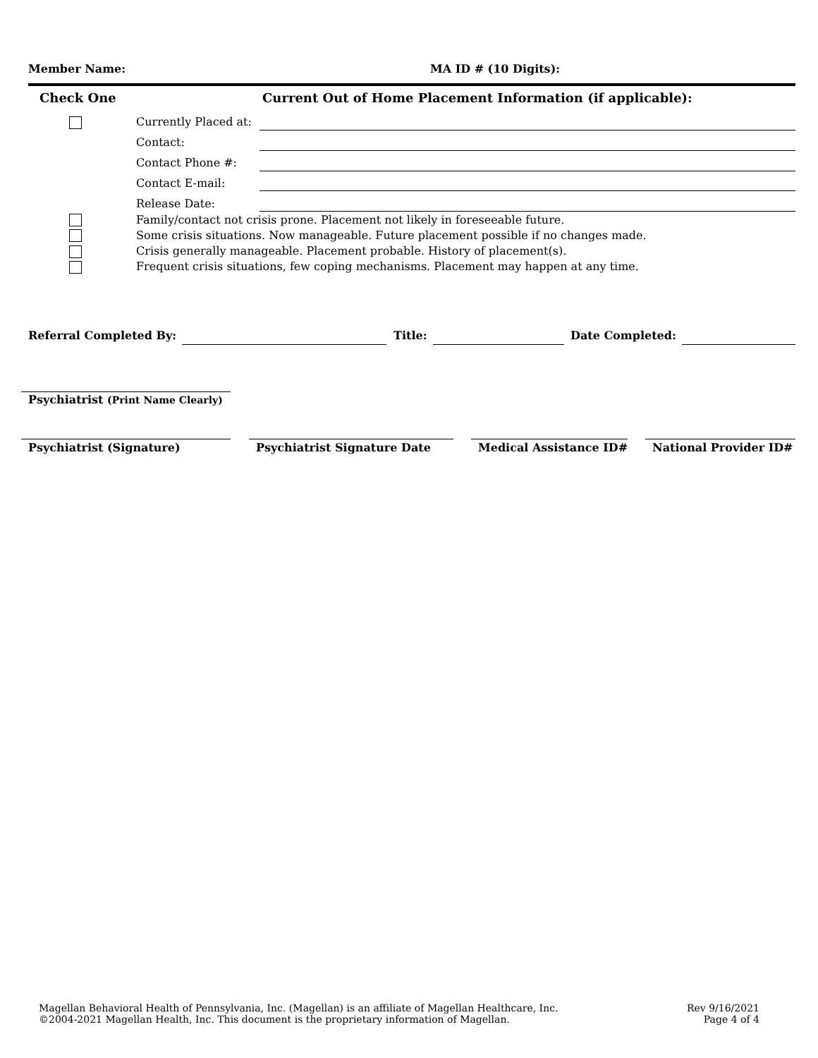Member Name: MA ID # (10 Digits):
Check One Current Out of Home Placement Information (if applicable):
Currently Placed at:
Contact:
Contact Phone #:
Contact E-mail:
Release Date:
Family/contact not crisis prone. Placement not likely in foreseeable future.
Some crisis situations. Now manageable. Future placement possible if no changes made.
Crisis generally manageable. Placement probable. History of placement(s).
Frequent crisis situations, few coping mechanisms. Placement may happen at any time.
Referral Completed By: Title: Date Completed:
Psychiatrist (Print Name Clearly)
Psychiatrist (Signature) Psychiatrist Signature Date Medical Assistance ID# National Provider ID#
Magellan Behavioral Health of Pennsylvania, Inc. (Magellan) is an affiliate of Magellan Healthcare, Inc.
©2004-2021 Magellan Health, Inc. This document is the proprietary information of Magellan.
Rev 9/16/2021
Page 4 of 4